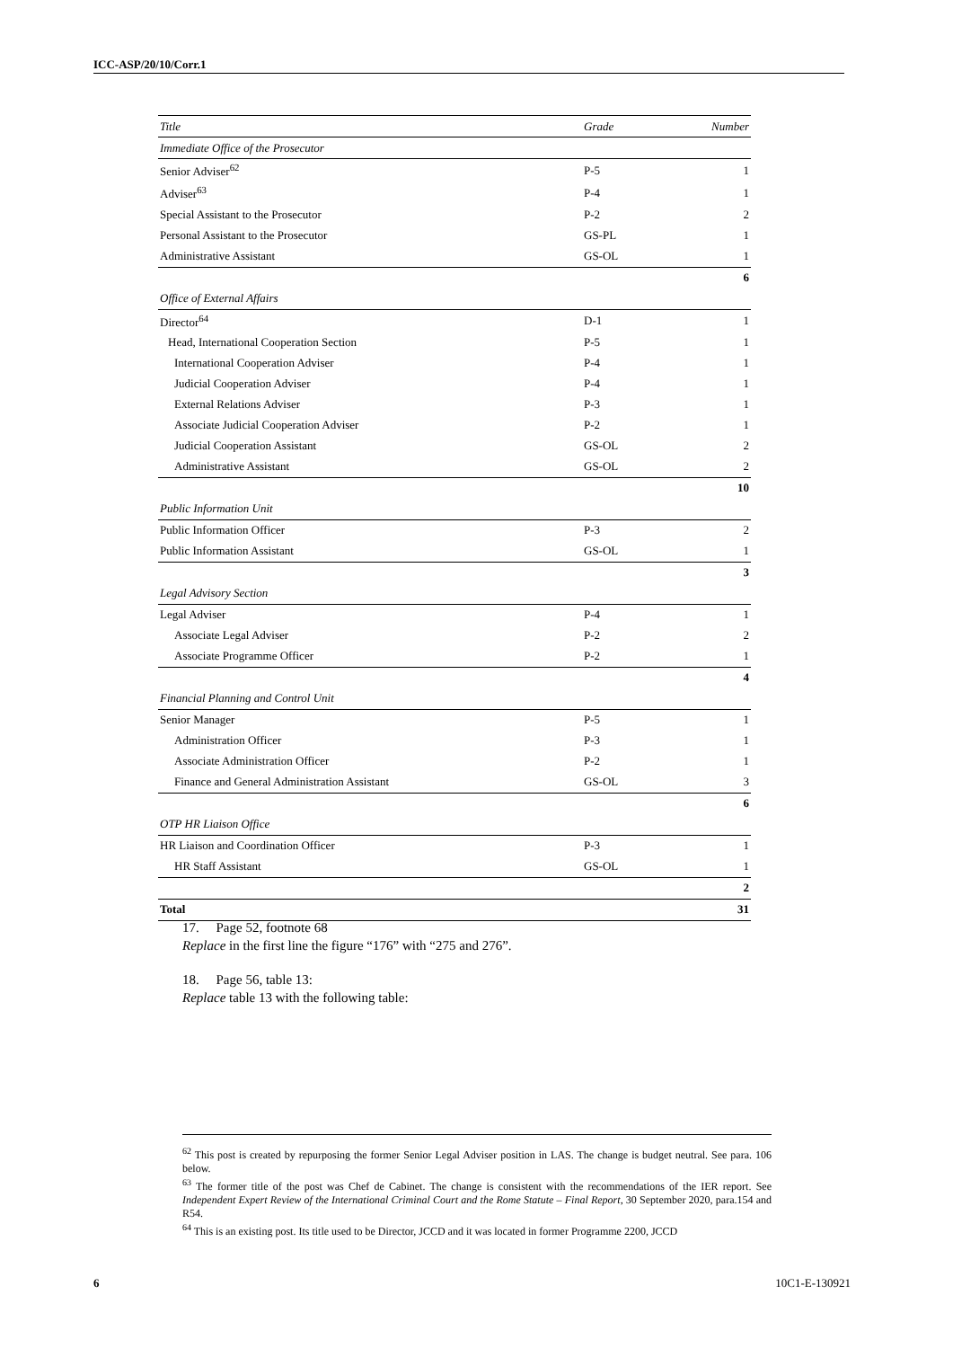ICC-ASP/20/10/Corr.1
| Title | Grade | Number |
| --- | --- | --- |
| Immediate Office of the Prosecutor | | |
| Senior Adviser<sup>62</sup> | P-5 | 1 |
| Adviser<sup>63</sup> | P-4 | 1 |
| Special Assistant to the Prosecutor | P-2 | 2 |
| Personal Assistant to the Prosecutor | GS-PL | 1 |
| Administrative Assistant | GS-OL | 1 |
| | | 6 |
| Office of External Affairs | | |
| Director<sup>64</sup> | D-1 | 1 |
| Head, International Cooperation Section | P-5 | 1 |
| International Cooperation Adviser | P-4 | 1 |
| Judicial Cooperation Adviser | P-4 | 1 |
| External Relations Adviser | P-3 | 1 |
| Associate Judicial Cooperation Adviser | P-2 | 1 |
| Judicial Cooperation Assistant | GS-OL | 2 |
| Administrative Assistant | GS-OL | 2 |
| | | 10 |
| Public Information Unit | | |
| Public Information Officer | P-3 | 2 |
| Public Information Assistant | GS-OL | 1 |
| | | 3 |
| Legal Advisory Section | | |
| Legal Adviser | P-4 | 1 |
| Associate Legal Adviser | P-2 | 2 |
| Associate Programme Officer | P-2 | 1 |
| | | 4 |
| Financial Planning and Control Unit | | |
| Senior Manager | P-5 | 1 |
| Administration Officer | P-3 | 1 |
| Associate Administration Officer | P-2 | 1 |
| Finance and General Administration Assistant | GS-OL | 3 |
| | | 6 |
| OTP HR Liaison Office | | |
| HR Liaison and Coordination Officer | P-3 | 1 |
| HR Staff Assistant | GS-OL | 1 |
| | | 2 |
| Total | | 31 |
17. Page 52, footnote 68
Replace in the first line the figure “176” with “275 and 276”.
18. Page 56, table 13:
Replace table 13 with the following table:
<sup>62</sup> This post is created by repurposing the former Senior Legal Adviser position in LAS. The change is budget neutral. See para. 106 below.
<sup>63</sup> The former title of the post was Chef de Cabinet. The change is consistent with the recommendations of the IER report. See Independent Expert Review of the International Criminal Court and the Rome Statute – Final Report, 30 September 2020, para.154 and R54.
<sup>64</sup> This is an existing post. Its title used to be Director, JCCD and it was located in former Programme 2200, JCCD
6 10C1-E-130921